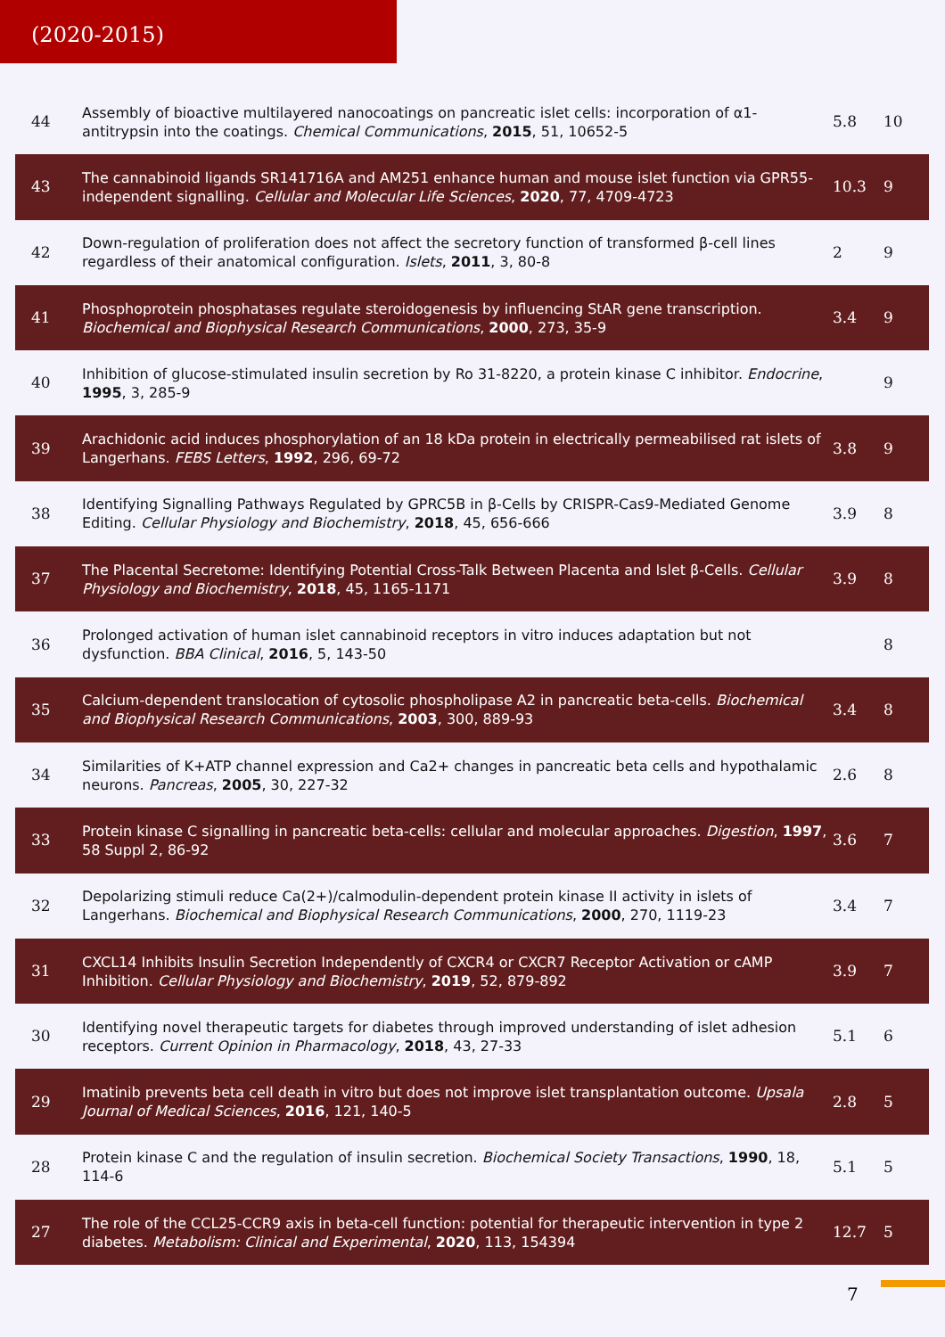(2020-2015)
| 44 | Assembly of bioactive multilayered nanocoatings on pancreatic islet cells: incorporation of α1-antitrypsin into the coatings. Chemical Communications , 2015 , 51, 10652-5 | 5.8 | 10 |
| 43 | The cannabinoid ligands SR141716A and AM251 enhance human and mouse islet function via GPR55-independent signalling. Cellular and Molecular Life Sciences , 2020 , 77, 4709-4723 | 10.3 | 9 |
| 42 | Down-regulation of proliferation does not affect the secretory function of transformed β-cell lines regardless of their anatomical configuration. Islets , 2011 , 3, 80-8 | 2 | 9 |
| 41 | Phosphoprotein phosphatases regulate steroidogenesis by influencing StAR gene transcription. Biochemical and Biophysical Research Communications , 2000 , 273, 35-9 | 3.4 | 9 |
| 40 | Inhibition of glucose-stimulated insulin secretion by Ro 31-8220, a protein kinase C inhibitor. Endocrine , 1995 , 3, 285-9 | | 9 |
| 39 | Arachidonic acid induces phosphorylation of an 18 kDa protein in electrically permeabilised rat islets of Langerhans. FEBS Letters , 1992 , 296, 69-72 | 3.8 | 9 |
| 38 | Identifying Signalling Pathways Regulated by GPRC5B in β-Cells by CRISPR-Cas9-Mediated Genome Editing. Cellular Physiology and Biochemistry , 2018 , 45, 656-666 | 3.9 | 8 |
| 37 | The Placental Secretome: Identifying Potential Cross-Talk Between Placenta and Islet β-Cells. Cellular Physiology and Biochemistry , 2018 , 45, 1165-1171 | 3.9 | 8 |
| 36 | Prolonged activation of human islet cannabinoid receptors in vitro induces adaptation but not dysfunction. BBA Clinical , 2016 , 5, 143-50 | | 8 |
| 35 | Calcium-dependent translocation of cytosolic phospholipase A2 in pancreatic beta-cells. Biochemical and Biophysical Research Communications , 2003 , 300, 889-93 | 3.4 | 8 |
| 34 | Similarities of K+ATP channel expression and Ca2+ changes in pancreatic beta cells and hypothalamic neurons. Pancreas , 2005 , 30, 227-32 | 2.6 | 8 |
| 33 | Protein kinase C signalling in pancreatic beta-cells: cellular and molecular approaches. Digestion , 1997 , 58 Suppl 2, 86-92 | 3.6 | 7 |
| 32 | Depolarizing stimuli reduce Ca(2+)/calmodulin-dependent protein kinase II activity in islets of Langerhans. Biochemical and Biophysical Research Communications , 2000 , 270, 1119-23 | 3.4 | 7 |
| 31 | CXCL14 Inhibits Insulin Secretion Independently of CXCR4 or CXCR7 Receptor Activation or cAMP Inhibition. Cellular Physiology and Biochemistry , 2019 , 52, 879-892 | 3.9 | 7 |
| 30 | Identifying novel therapeutic targets for diabetes through improved understanding of islet adhesion receptors. Current Opinion in Pharmacology , 2018 , 43, 27-33 | 5.1 | 6 |
| 29 | Imatinib prevents beta cell death in vitro but does not improve islet transplantation outcome. Upsala Journal of Medical Sciences , 2016 , 121, 140-5 | 2.8 | 5 |
| 28 | Protein kinase C and the regulation of insulin secretion. Biochemical Society Transactions , 1990 , 18, 114-6 | 5.1 | 5 |
| 27 | The role of the CCL25-CCR9 axis in beta-cell function: potential for therapeutic intervention in type 2 diabetes. Metabolism: Clinical and Experimental , 2020 , 113, 154394 | 12.7 | 5 |
7